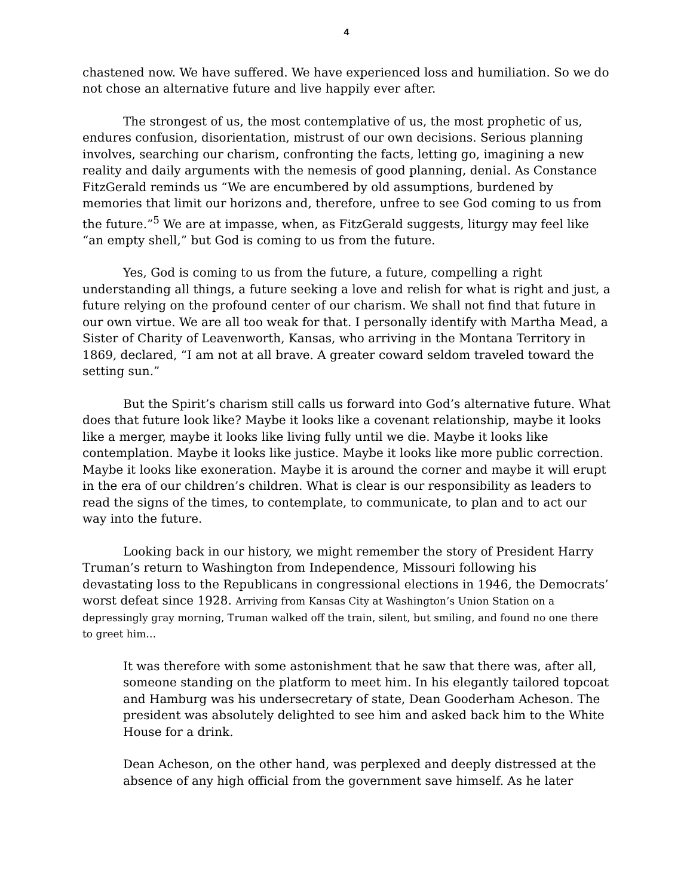4
chastened now. We have suffered. We have experienced loss and humiliation. So we do not chose an alternative future and live happily ever after.
The strongest of us, the most contemplative of us, the most prophetic of us, endures confusion, disorientation, mistrust of our own decisions. Serious planning involves, searching our charism, confronting the facts, letting go, imagining a new reality and daily arguments with the nemesis of good planning, denial. As Constance FitzGerald reminds us “We are encumbered by old assumptions, burdened by memories that limit our horizons and, therefore, unfree to see God coming to us from the future.”<sup>5</sup> We are at impasse, when, as FitzGerald suggests, liturgy may feel like “an empty shell,” but God is coming to us from the future.
Yes, God is coming to us from the future, a future, compelling a right understanding all things, a future seeking a love and relish for what is right and just, a future relying on the profound center of our charism. We shall not find that future in our own virtue. We are all too weak for that. I personally identify with Martha Mead, a Sister of Charity of Leavenworth, Kansas, who arriving in the Montana Territory in 1869, declared, “I am not at all brave. A greater coward seldom traveled toward the setting sun.”
But the Spirit’s charism still calls us forward into God’s alternative future. What does that future look like? Maybe it looks like a covenant relationship, maybe it looks like a merger, maybe it looks like living fully until we die. Maybe it looks like contemplation. Maybe it looks like justice. Maybe it looks like more public correction. Maybe it looks like exoneration. Maybe it is around the corner and maybe it will erupt in the era of our children’s children. What is clear is our responsibility as leaders to read the signs of the times, to contemplate, to communicate, to plan and to act our way into the future.
Looking back in our history, we might remember the story of President Harry Truman’s return to Washington from Independence, Missouri following his devastating loss to the Republicans in congressional elections in 1946, the Democrats’ worst defeat since 1928. Arriving from Kansas City at Washington’s Union Station on a depressingly gray morning, Truman walked off the train, silent, but smiling, and found no one there to greet him…
It was therefore with some astonishment that he saw that there was, after all, someone standing on the platform to meet him. In his elegantly tailored topcoat and Hamburg was his undersecretary of state, Dean Gooderham Acheson. The president was absolutely delighted to see him and asked back him to the White House for a drink.
Dean Acheson, on the other hand, was perplexed and deeply distressed at the absence of any high official from the government save himself. As he later